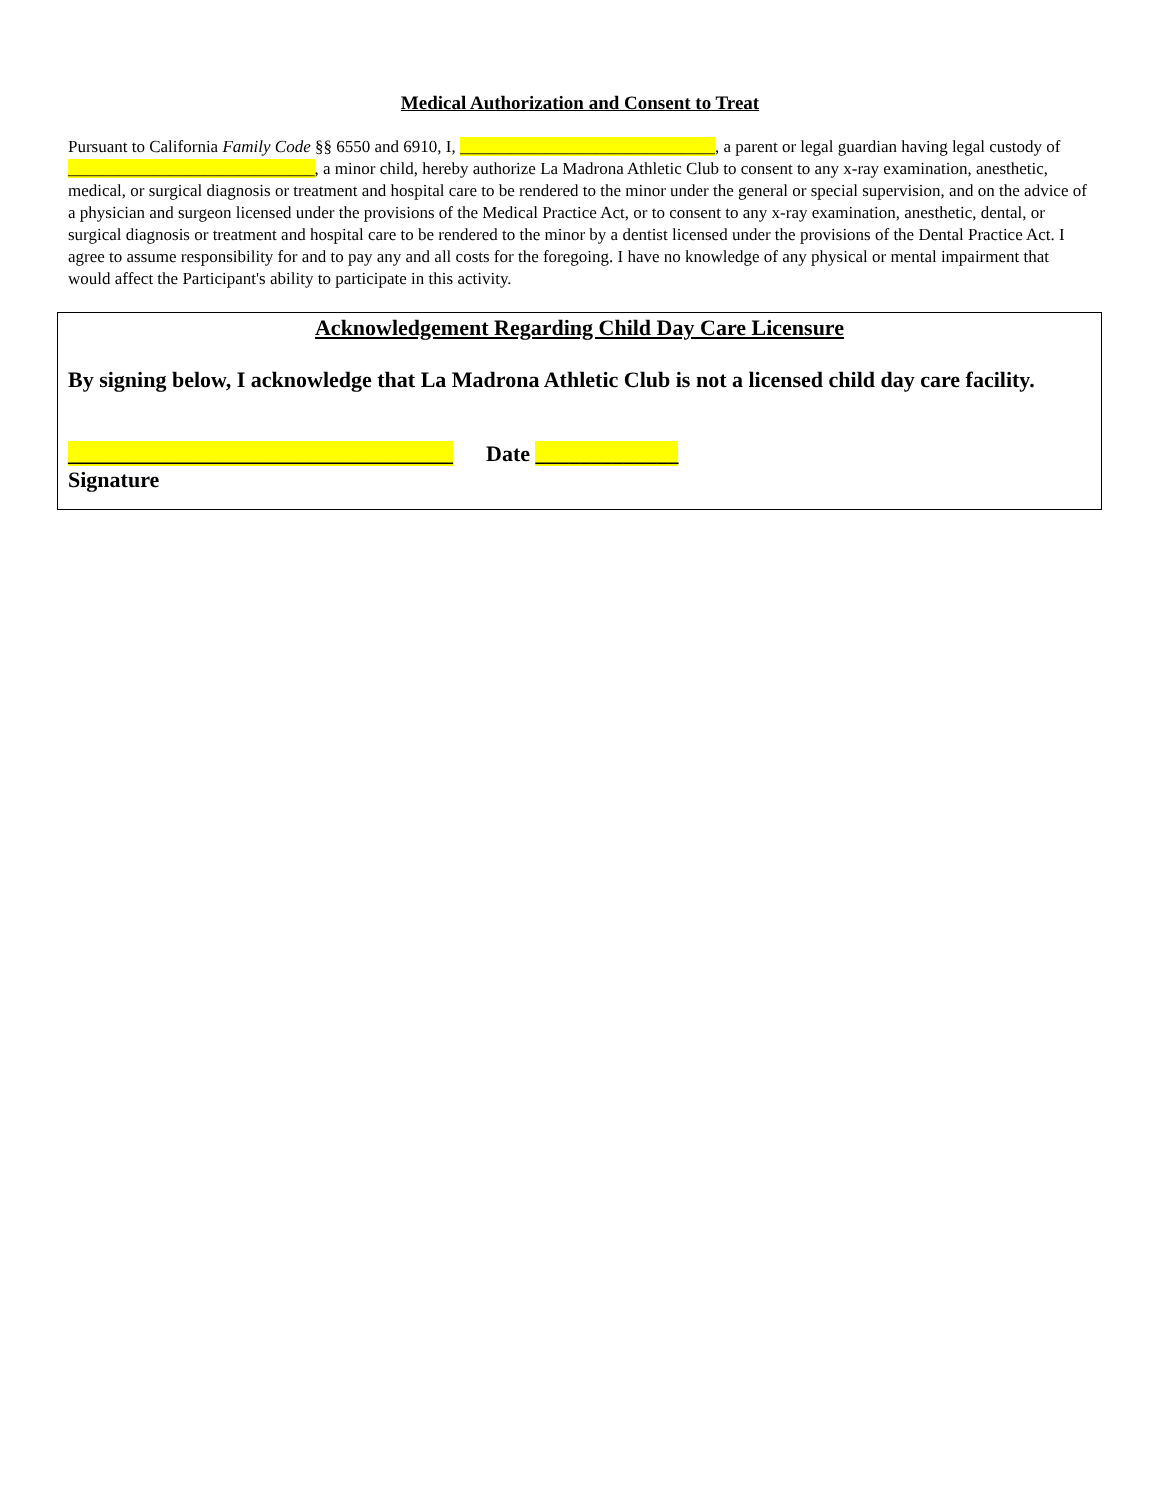Medical Authorization and Consent to Treat
Pursuant to California Family Code §§ 6550 and 6910, I, ______________________________, a parent or legal guardian having legal custody of _____________________________, a minor child, hereby authorize La Madrona Athletic Club to consent to any x-ray examination, anesthetic, medical, or surgical diagnosis or treatment and hospital care to be rendered to the minor under the general or special supervision, and on the advice of a physician and surgeon licensed under the provisions of the Medical Practice Act, or to consent to any x-ray examination, anesthetic, dental, or surgical diagnosis or treatment and hospital care to be rendered to the minor by a dentist licensed under the provisions of the Dental Practice Act. I agree to assume responsibility for and to pay any and all costs for the foregoing. I have no knowledge of any physical or mental impairment that would affect the Participant's ability to participate in this activity.
Acknowledgement Regarding Child Day Care Licensure
By signing below, I acknowledge that La Madrona Athletic Club is not a licensed child day care facility.
___________________________________ Date _____________
Signature